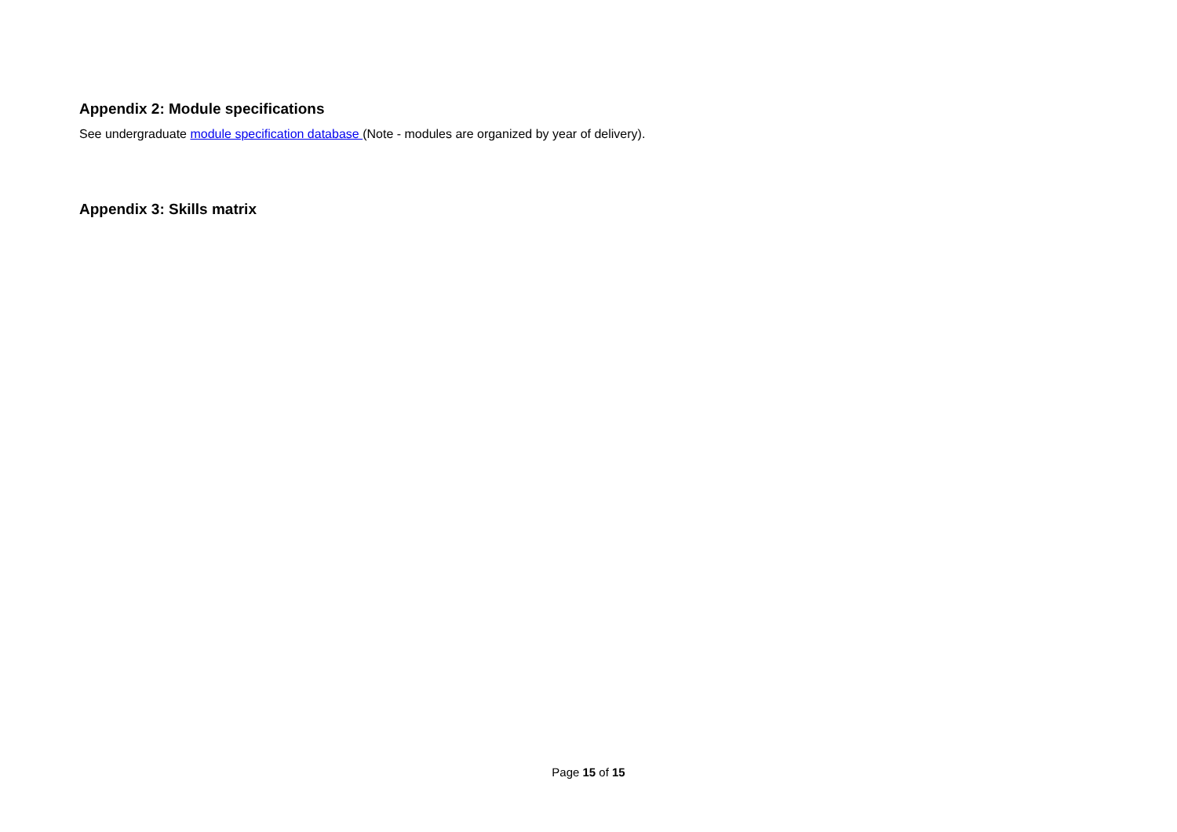Appendix 2: Module specifications
See undergraduate module specification database (Note - modules are organized by year of delivery).
Appendix 3: Skills matrix
Page 15 of 15